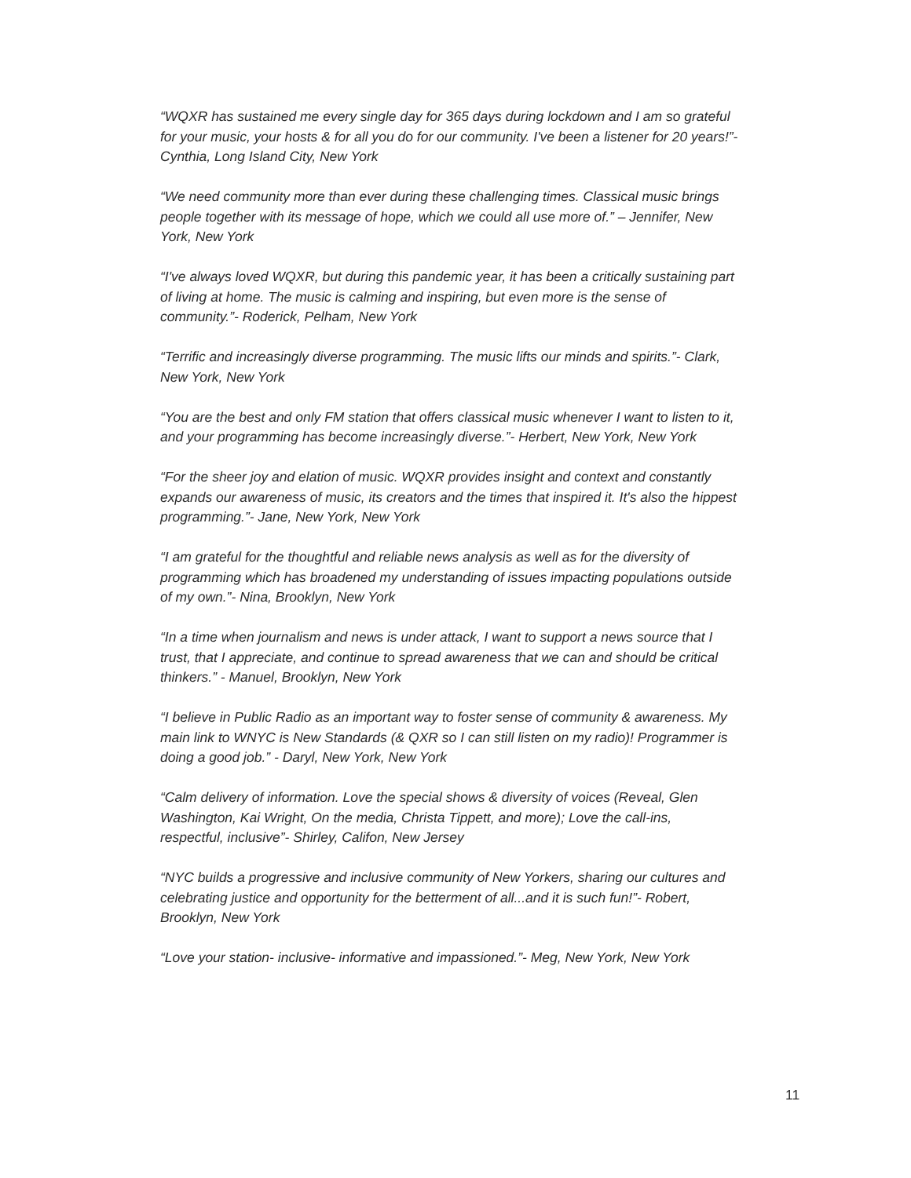“WQXR has sustained me every single day for 365 days during lockdown and I am so grateful for your music, your hosts & for all you do for our community. I've been a listener for 20 years!”- Cynthia, Long Island City, New York
“We need community more than ever during these challenging times. Classical music brings people together with its message of hope, which we could all use more of.” – Jennifer, New York, New York
“I've always loved WQXR, but during this pandemic year, it has been a critically sustaining part of living at home. The music is calming and inspiring, but even more is the sense of community.”- Roderick, Pelham, New York
“Terrific and increasingly diverse programming. The music lifts our minds and spirits.”- Clark, New York, New York
“You are the best and only FM station that offers classical music whenever I want to listen to it, and your programming has become increasingly diverse.”- Herbert, New York, New York
“For the sheer joy and elation of music. WQXR provides insight and context and constantly expands our awareness of music, its creators and the times that inspired it. It's also the hippest programming.”- Jane, New York, New York
“I am grateful for the thoughtful and reliable news analysis as well as for the diversity of programming which has broadened my understanding of issues impacting populations outside of my own.”- Nina, Brooklyn, New York
“In a time when journalism and news is under attack, I want to support a news source that I trust, that I appreciate, and continue to spread awareness that we can and should be critical thinkers.” - Manuel, Brooklyn, New York
“I believe in Public Radio as an important way to foster sense of community & awareness. My main link to WNYC is New Standards (& QXR so I can still listen on my radio)! Programmer is doing a good job.” - Daryl, New York, New York
“Calm delivery of information. Love the special shows & diversity of voices (Reveal, Glen Washington, Kai Wright, On the media, Christa Tippett, and more); Love the call-ins, respectful, inclusive”- Shirley, Califon, New Jersey
“NYC builds a progressive and inclusive community of New Yorkers, sharing our cultures and celebrating justice and opportunity for the betterment of all...and it is such fun!”- Robert, Brooklyn, New York
“Love your station- inclusive- informative and impassioned.”- Meg, New York, New York
11